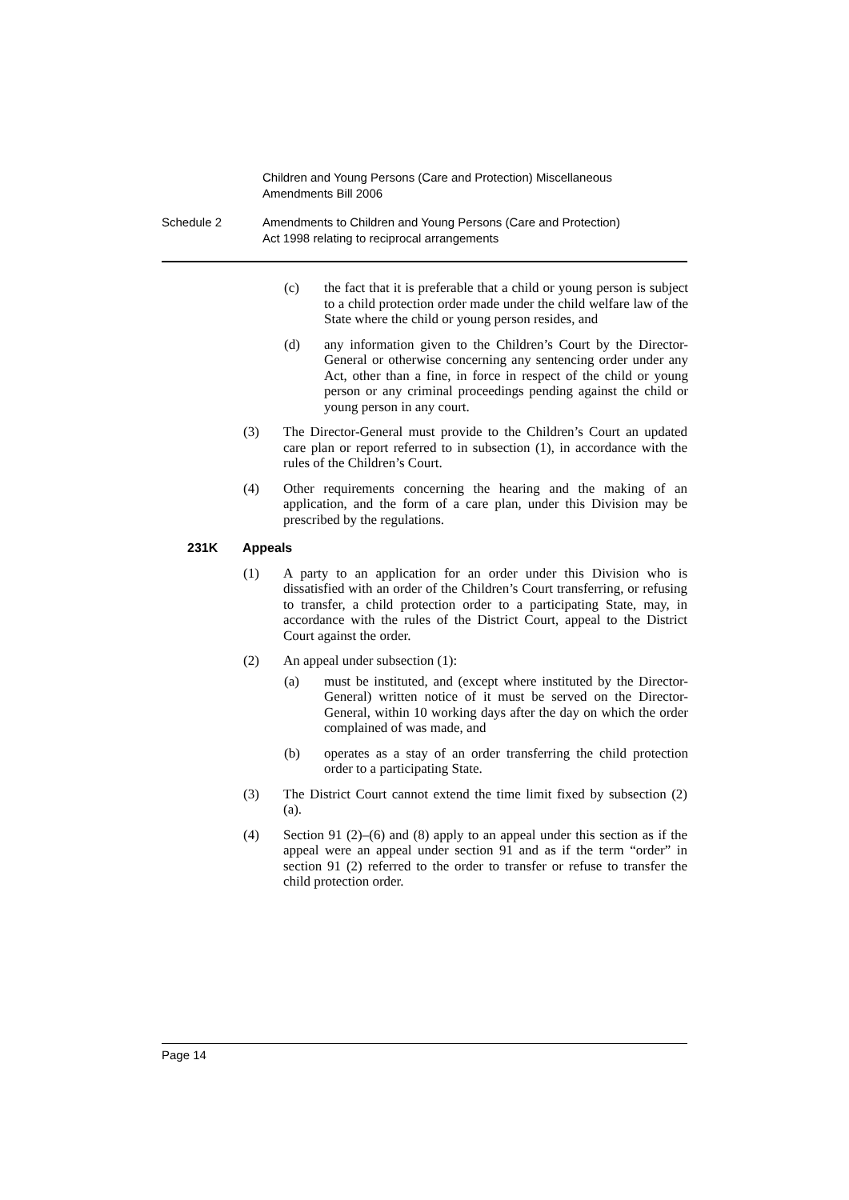Children and Young Persons (Care and Protection) Miscellaneous
Amendments Bill 2006
Schedule 2 Amendments to Children and Young Persons (Care and Protection)
Act 1998 relating to reciprocal arrangements
(c) the fact that it is preferable that a child or young person is subject to a child protection order made under the child welfare law of the State where the child or young person resides, and
(d) any information given to the Children’s Court by the Director-General or otherwise concerning any sentencing order under any Act, other than a fine, in force in respect of the child or young person or any criminal proceedings pending against the child or young person in any court.
(3) The Director-General must provide to the Children’s Court an updated care plan or report referred to in subsection (1), in accordance with the rules of the Children’s Court.
(4) Other requirements concerning the hearing and the making of an application, and the form of a care plan, under this Division may be prescribed by the regulations.
231K Appeals
(1) A party to an application for an order under this Division who is dissatisfied with an order of the Children’s Court transferring, or refusing to transfer, a child protection order to a participating State, may, in accordance with the rules of the District Court, appeal to the District Court against the order.
(2) An appeal under subsection (1):
(a) must be instituted, and (except where instituted by the Director-General) written notice of it must be served on the Director-General, within 10 working days after the day on which the order complained of was made, and
(b) operates as a stay of an order transferring the child protection order to a participating State.
(3) The District Court cannot extend the time limit fixed by subsection (2) (a).
(4) Section 91 (2)–(6) and (8) apply to an appeal under this section as if the appeal were an appeal under section 91 and as if the term “order” in section 91 (2) referred to the order to transfer or refuse to transfer the child protection order.
Page 14